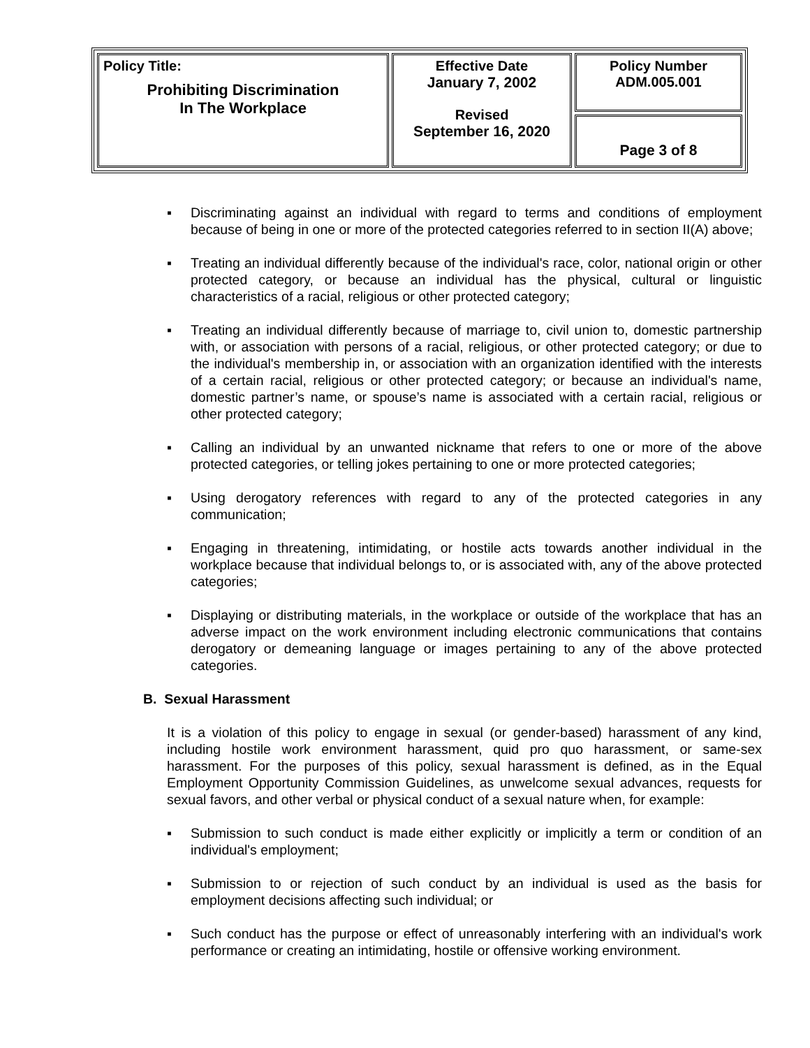| Policy Title: Prohibiting Discrimination In The Workplace | Effective Date January 7, 2002 Revised September 16, 2020 | Policy Number ADM.005.001 |
| | | Page 3 of 8 |
▪ Discriminating against an individual with regard to terms and conditions of employment because of being in one or more of the protected categories referred to in section II(A) above;
▪ Treating an individual differently because of the individual's race, color, national origin or other protected category, or because an individual has the physical, cultural or linguistic characteristics of a racial, religious or other protected category;
▪ Treating an individual differently because of marriage to, civil union to, domestic partnership with, or association with persons of a racial, religious, or other protected category; or due to the individual's membership in, or association with an organization identified with the interests of a certain racial, religious or other protected category; or because an individual's name, domestic partner’s name, or spouse’s name is associated with a certain racial, religious or other protected category;
▪ Calling an individual by an unwanted nickname that refers to one or more of the above protected categories, or telling jokes pertaining to one or more protected categories;
▪ Using derogatory references with regard to any of the protected categories in any communication;
▪ Engaging in threatening, intimidating, or hostile acts towards another individual in the workplace because that individual belongs to, or is associated with, any of the above protected categories;
▪ Displaying or distributing materials, in the workplace or outside of the workplace that has an adverse impact on the work environment including electronic communications that contains derogatory or demeaning language or images pertaining to any of the above protected categories.
B. Sexual Harassment
It is a violation of this policy to engage in sexual (or gender-based) harassment of any kind, including hostile work environment harassment, quid pro quo harassment, or same-sex harassment. For the purposes of this policy, sexual harassment is defined, as in the Equal Employment Opportunity Commission Guidelines, as unwelcome sexual advances, requests for sexual favors, and other verbal or physical conduct of a sexual nature when, for example:
▪ Submission to such conduct is made either explicitly or implicitly a term or condition of an individual's employment;
▪ Submission to or rejection of such conduct by an individual is used as the basis for employment decisions affecting such individual; or
▪ Such conduct has the purpose or effect of unreasonably interfering with an individual's work performance or creating an intimidating, hostile or offensive working environment.